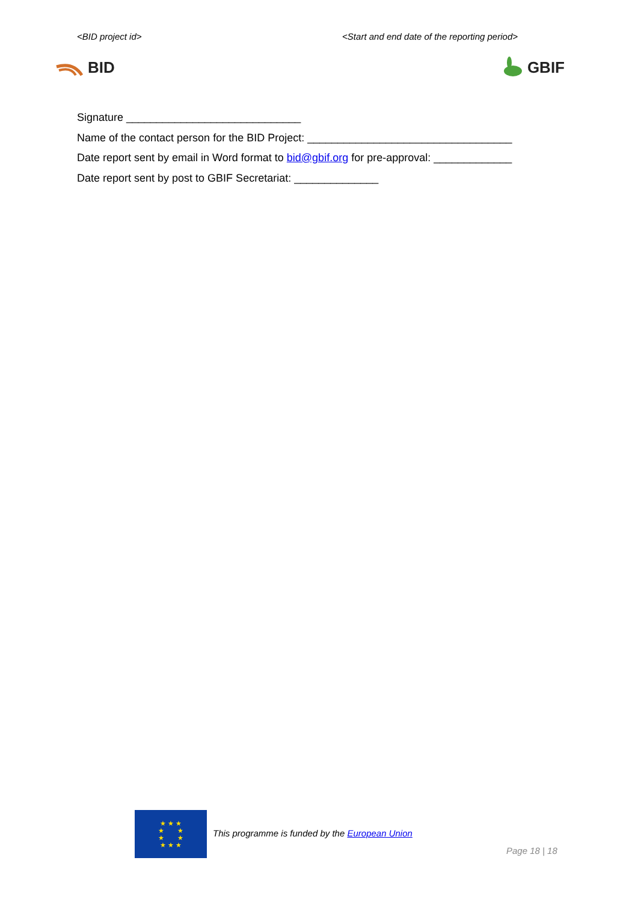<BID project id> <Start and end date of the reporting period>
BID GBIF
Signature _____________________________
Name of the contact person for the BID Project: __________________________________
Date report sent by email in Word format to bid@gbif.org for pre-approval: _____________
Date report sent by post to GBIF Secretariat: ______________
★ ★ ★
★ ★
★ ★
★ ★ ★
This programme is funded by the European Union
Page 18 | 18